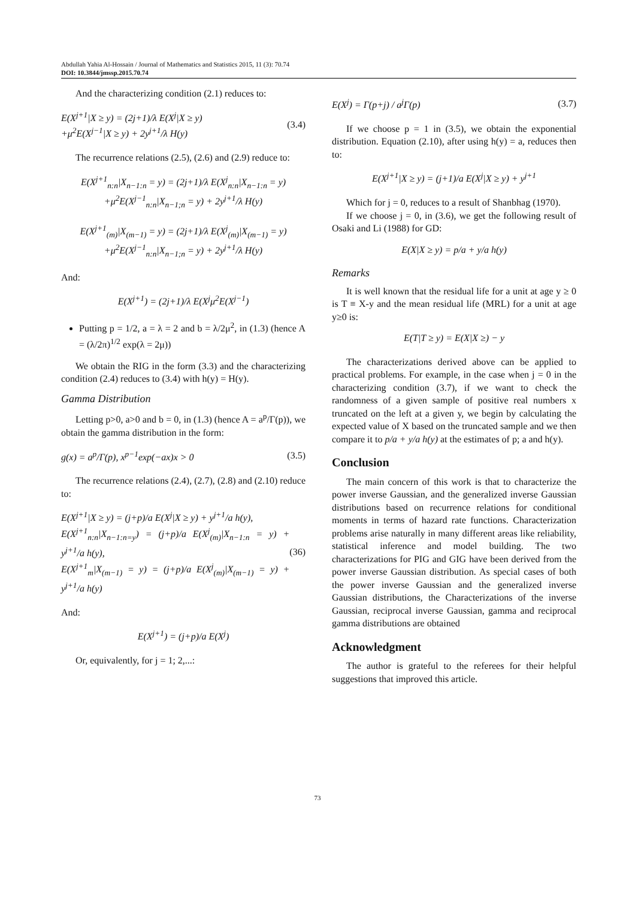Abdullah Yahia Al-Hossain / Journal of Mathematics and Statistics 2015, 11 (3): 70.74
DOI: 10.3844/jmssp.2015.70.74
And the characterizing condition (2.1) reduces to:
E(X<sup>j+1</sup>|X ≥ y) = (2j+1)/λ E(X<sup>j</sup>|X ≥ y)
+μ<sup>2</sup>E(X<sup>j−1</sup>|X ≥ y) + 2y<sup>j+1</sup>/λ H(y) (3.4)
The recurrence relations (2.5), (2.6) and (2.9) reduce to:
E(X<sup>j+1</sup><sub>n:n</sub>|X<sub>n−1:n</sub> = y) = (2j+1)/λ E(X<sup>j</sup><sub>n:n</sub>|X<sub>n−1:n</sub> = y)
+μ<sup>2</sup>E(X<sup>j−1</sup><sub>n:n</sub>|X<sub>n−1;n</sub> = y) + 2y<sup>j+1</sup>/λ H(y)
E(X<sup>j+1</sup><sub>(m)</sub>|X<sub>(m−1)</sub> = y) = (2j+1)/λ E(X<sup>j</sup><sub>(m)</sub>|X<sub>(m−1)</sub> = y)
+μ<sup>2</sup>E(X<sup>j−1</sup><sub>n:n</sub>|X<sub>n−1;n</sub> = y) + 2y<sup>j+1</sup>/λ H(y)
And:
E(X<sup>j+1</sup>) = (2j+1)/λ E(X<sup>j</sup>μ<sup>2</sup>E(X<sup>j−1</sup>)
Putting p = 1/2, a = λ = 2 and b = λ/2μ<sup>2</sup>, in (1.3) (hence A = (λ/2π)<sup>1/2</sup> exp(λ = 2μ))
We obtain the RIG in the form (3.3) and the characterizing condition (2.4) reduces to (3.4) with h(y) = H(y).
Gamma Distribution
Letting p>0, a>0 and b = 0, in (1.3) (hence A = a<sup>p</sup>/Γ(p)), we obtain the gamma distribution in the form:
g(x) = a<sup>p</sup>/Γ(p), x<sup>p−1</sup>exp(−ax)x > 0 (3.5)
The recurrence relations (2.4), (2.7), (2.8) and (2.10) reduce to:
E(X<sup>j+1</sup>|X ≥ y) = (j+p)/a E(X<sup>j</sup>|X ≥ y) + y<sup>j+1</sup>/a h(y),
E(X<sup>j+1</sup><sub>n:n</sub>|X<sub>n−1:n=y</sub>) = (j+p)/a E(X<sup>j</sup><sub>(m)</sub>|X<sub>n−1:n</sub> = y) + y<sup>j+1</sup>/a h(y),
E(X<sup>j+1</sup><sub>m</sub>|X<sub>(m−1)</sub> = y) = (j+p)/a E(X<sup>j</sup><sub>(m)</sub>|X<sub>(m−1)</sub> = y) + y<sup>j+1</sup>/a h(y) (36)
And:
E(X<sup>j+1</sup>) = (j+p)/a E(X<sup>j</sup>)
Or, equivalently, for j = 1; 2,...:
E(X<sup>j</sup>) = Γ(p+j) / a<sup>j</sup>Γ(p) (3.7)
If we choose p = 1 in (3.5), we obtain the exponential distribution. Equation (2.10), after using h(y) = a, reduces then to:
E(X<sup>j+1</sup>|X ≥ y) = (j+1)/a E(X<sup>j</sup>|X ≥ y) + y<sup>j+1</sup>
Which for j = 0, reduces to a result of Shanbhag (1970).
If we choose j = 0, in (3.6), we get the following result of Osaki and Li (1988) for GD:
E(X|X ≥ y) = p/a + y/a h(y)
Remarks
It is well known that the residual life for a unit at age y ≥ 0 is T ≡ X-y and the mean residual life (MRL) for a unit at age y≥0 is:
E(T|T ≥ y) = E(X|X ≥) − y
The characterizations derived above can be applied to practical problems. For example, in the case when j = 0 in the characterizing condition (3.7), if we want to check the randomness of a given sample of positive real numbers x truncated on the left at a given y, we begin by calculating the expected value of X based on the truncated sample and we then compare it to p/a + y/a h(y) at the estimates of p; a and h(y).
Conclusion
The main concern of this work is that to characterize the power inverse Gaussian, and the generalized inverse Gaussian distributions based on recurrence relations for conditional moments in terms of hazard rate functions. Characterization problems arise naturally in many different areas like reliability, statistical inference and model building. The two characterizations for PIG and GIG have been derived from the power inverse Gaussian distribution. As special cases of both the power inverse Gaussian and the generalized inverse Gaussian distributions, the Characterizations of the inverse Gaussian, reciprocal inverse Gaussian, gamma and reciprocal gamma distributions are obtained
Acknowledgment
The author is grateful to the referees for their helpful suggestions that improved this article.
73